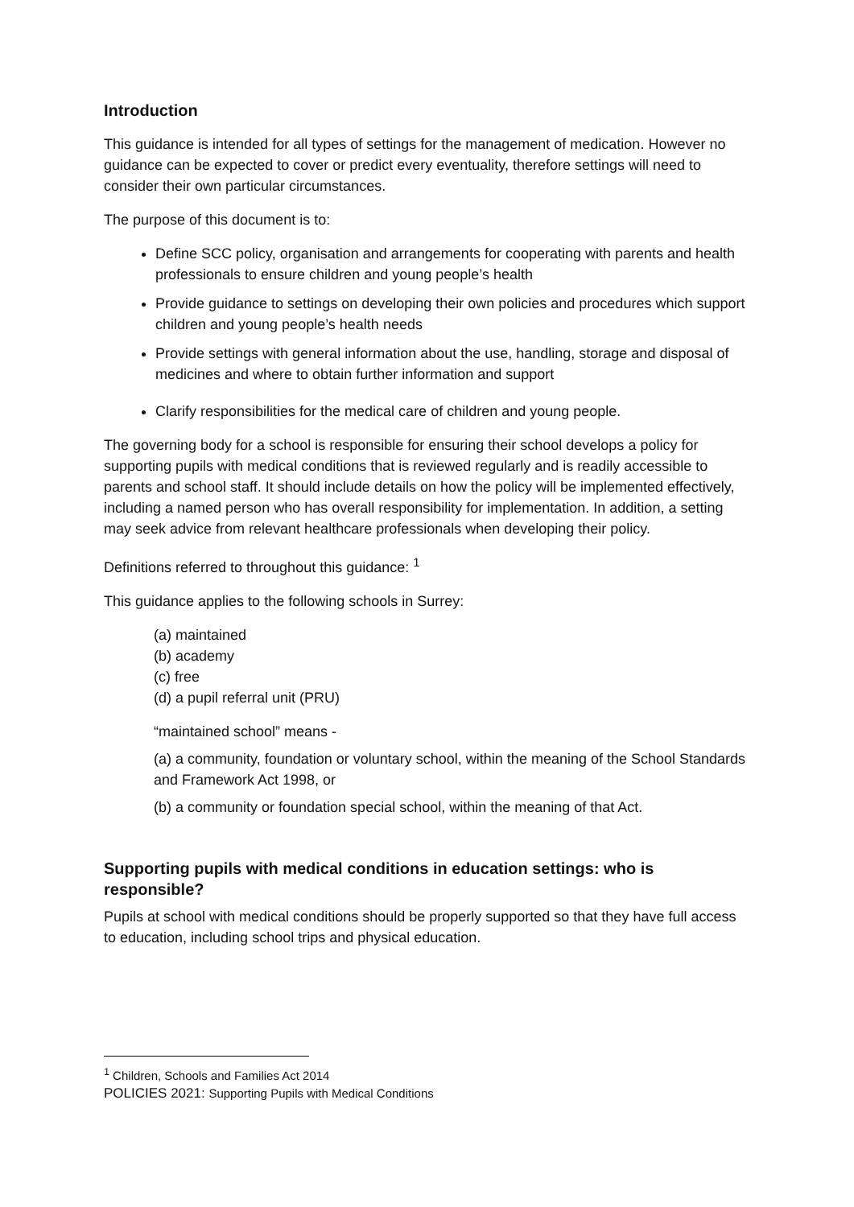Introduction
This guidance is intended for all types of settings for the management of medication. However no guidance can be expected to cover or predict every eventuality, therefore settings will need to consider their own particular circumstances.
The purpose of this document is to:
Define SCC policy, organisation and arrangements for cooperating with parents and health professionals to ensure children and young people’s health
Provide guidance to settings on developing their own policies and procedures which support children and young people’s health needs
Provide settings with general information about the use, handling, storage and disposal of medicines and where to obtain further information and support
Clarify responsibilities for the medical care of children and young people.
The governing body for a school is responsible for ensuring their school develops a policy for supporting pupils with medical conditions that is reviewed regularly and is readily accessible to parents and school staff. It should include details on how the policy will be implemented effectively, including a named person who has overall responsibility for implementation. In addition, a setting may seek advice from relevant healthcare professionals when developing their policy.
Definitions referred to throughout this guidance: <sup>1</sup>
This guidance applies to the following schools in Surrey:
(a) maintained
(b) academy
(c) free
(d) a pupil referral unit (PRU)
“maintained school” means -
(a) a community, foundation or voluntary school, within the meaning of the School Standards and Framework Act 1998, or
(b) a community or foundation special school, within the meaning of that Act.
Supporting pupils with medical conditions in education settings: who is responsible?
Pupils at school with medical conditions should be properly supported so that they have full access to education, including school trips and physical education.
<sup>1</sup> Children, Schools and Families Act 2014
POLICIES 2021: Supporting Pupils with Medical Conditions